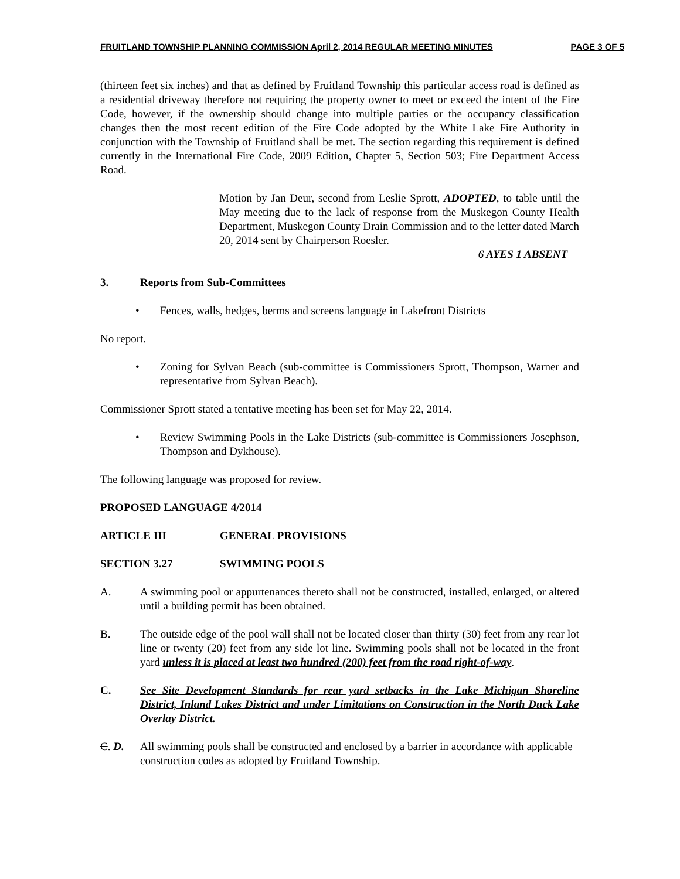FRUITLAND TOWNSHIP PLANNING COMMISSION April 2, 2014 REGULAR MEETING MINUTES PAGE 3 OF 5
(thirteen feet six inches) and that as defined by Fruitland Township this particular access road is defined as a residential driveway therefore not requiring the property owner to meet or exceed the intent of the Fire Code, however, if the ownership should change into multiple parties or the occupancy classification changes then the most recent edition of the Fire Code adopted by the White Lake Fire Authority in conjunction with the Township of Fruitland shall be met. The section regarding this requirement is defined currently in the International Fire Code, 2009 Edition, Chapter 5, Section 503; Fire Department Access Road.
Motion by Jan Deur, second from Leslie Sprott, ADOPTED, to table until the May meeting due to the lack of response from the Muskegon County Health Department, Muskegon County Drain Commission and to the letter dated March 20, 2014 sent by Chairperson Roesler.
6 AYES 1 ABSENT
3. Reports from Sub-Committees
• Fences, walls, hedges, berms and screens language in Lakefront Districts
No report.
• Zoning for Sylvan Beach (sub-committee is Commissioners Sprott, Thompson, Warner and representative from Sylvan Beach).
Commissioner Sprott stated a tentative meeting has been set for May 22, 2014.
• Review Swimming Pools in the Lake Districts (sub-committee is Commissioners Josephson, Thompson and Dykhouse).
The following language was proposed for review.
PROPOSED LANGUAGE 4/2014
ARTICLE III GENERAL PROVISIONS
SECTION 3.27 SWIMMING POOLS
A. A swimming pool or appurtenances thereto shall not be constructed, installed, enlarged, or altered until a building permit has been obtained.
B. The outside edge of the pool wall shall not be located closer than thirty (30) feet from any rear lot line or twenty (20) feet from any side lot line. Swimming pools shall not be located in the front yard unless it is placed at least two hundred (200) feet from the road right-of-way.
C. See Site Development Standards for rear yard setbacks in the Lake Michigan Shoreline District, Inland Lakes District and under Limitations on Construction in the North Duck Lake Overlay District.
C. D. All swimming pools shall be constructed and enclosed by a barrier in accordance with applicable construction codes as adopted by Fruitland Township.